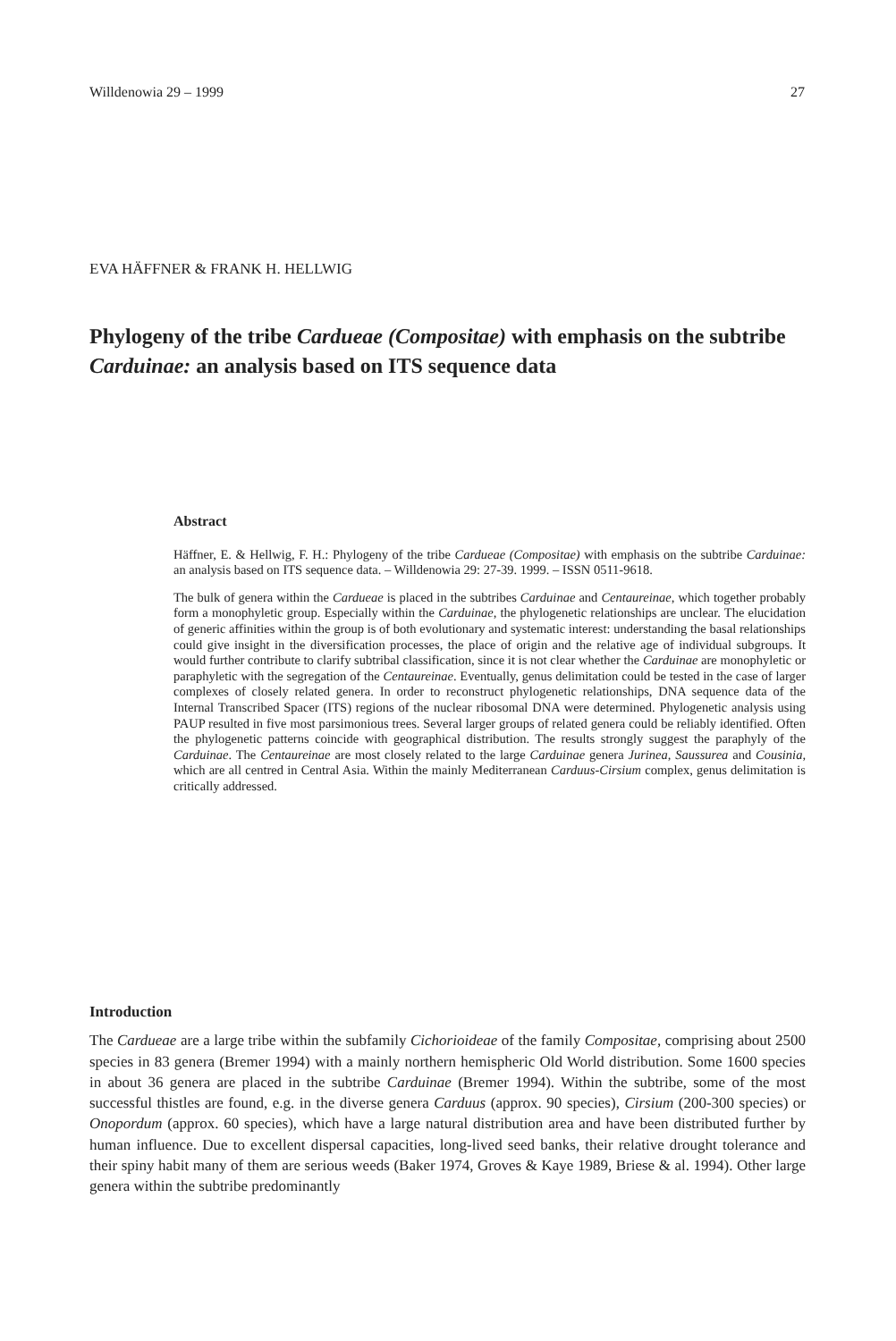Willdenowia 29 – 1999 27
EVA HÄFFNER & FRANK H. HELLWIG
Phylogeny of the tribe Cardueae (Compositae) with emphasis on the subtribe Carduinae: an analysis based on ITS sequence data
Abstract
Häffner, E. & Hellwig, F. H.: Phylogeny of the tribe Cardueae (Compositae) with emphasis on the subtribe Carduinae: an analysis based on ITS sequence data. – Willdenowia 29: 27-39. 1999. – ISSN 0511-9618.
The bulk of genera within the Cardueae is placed in the subtribes Carduinae and Centaureinae, which together probably form a monophyletic group. Especially within the Carduinae, the phylogenetic relationships are unclear. The elucidation of generic affinities within the group is of both evolutionary and systematic interest: understanding the basal relationships could give insight in the diversification processes, the place of origin and the relative age of individual subgroups. It would further contribute to clarify subtribal classification, since it is not clear whether the Carduinae are monophyletic or paraphyletic with the segregation of the Centaureinae. Eventually, genus delimitation could be tested in the case of larger complexes of closely related genera. In order to reconstruct phylogenetic relationships, DNA sequence data of the Internal Transcribed Spacer (ITS) regions of the nuclear ribosomal DNA were determined. Phylogenetic analysis using PAUP resulted in five most parsimonious trees. Several larger groups of related genera could be reliably identified. Often the phylogenetic patterns coincide with geographical distribution. The results strongly suggest the paraphyly of the Carduinae. The Centaureinae are most closely related to the large Carduinae genera Jurinea, Saussurea and Cousinia, which are all centred in Central Asia. Within the mainly Mediterranean Carduus-Cirsium complex, genus delimitation is critically addressed.
Introduction
The Cardueae are a large tribe within the subfamily Cichorioideae of the family Compositae, comprising about 2500 species in 83 genera (Bremer 1994) with a mainly northern hemispheric Old World distribution. Some 1600 species in about 36 genera are placed in the subtribe Carduinae (Bremer 1994). Within the subtribe, some of the most successful thistles are found, e.g. in the diverse genera Carduus (approx. 90 species), Cirsium (200-300 species) or Onopordum (approx. 60 species), which have a large natural distribution area and have been distributed further by human influence. Due to excellent dispersal capacities, long-lived seed banks, their relative drought tolerance and their spiny habit many of them are serious weeds (Baker 1974, Groves & Kaye 1989, Briese & al. 1994). Other large genera within the subtribe predominantly